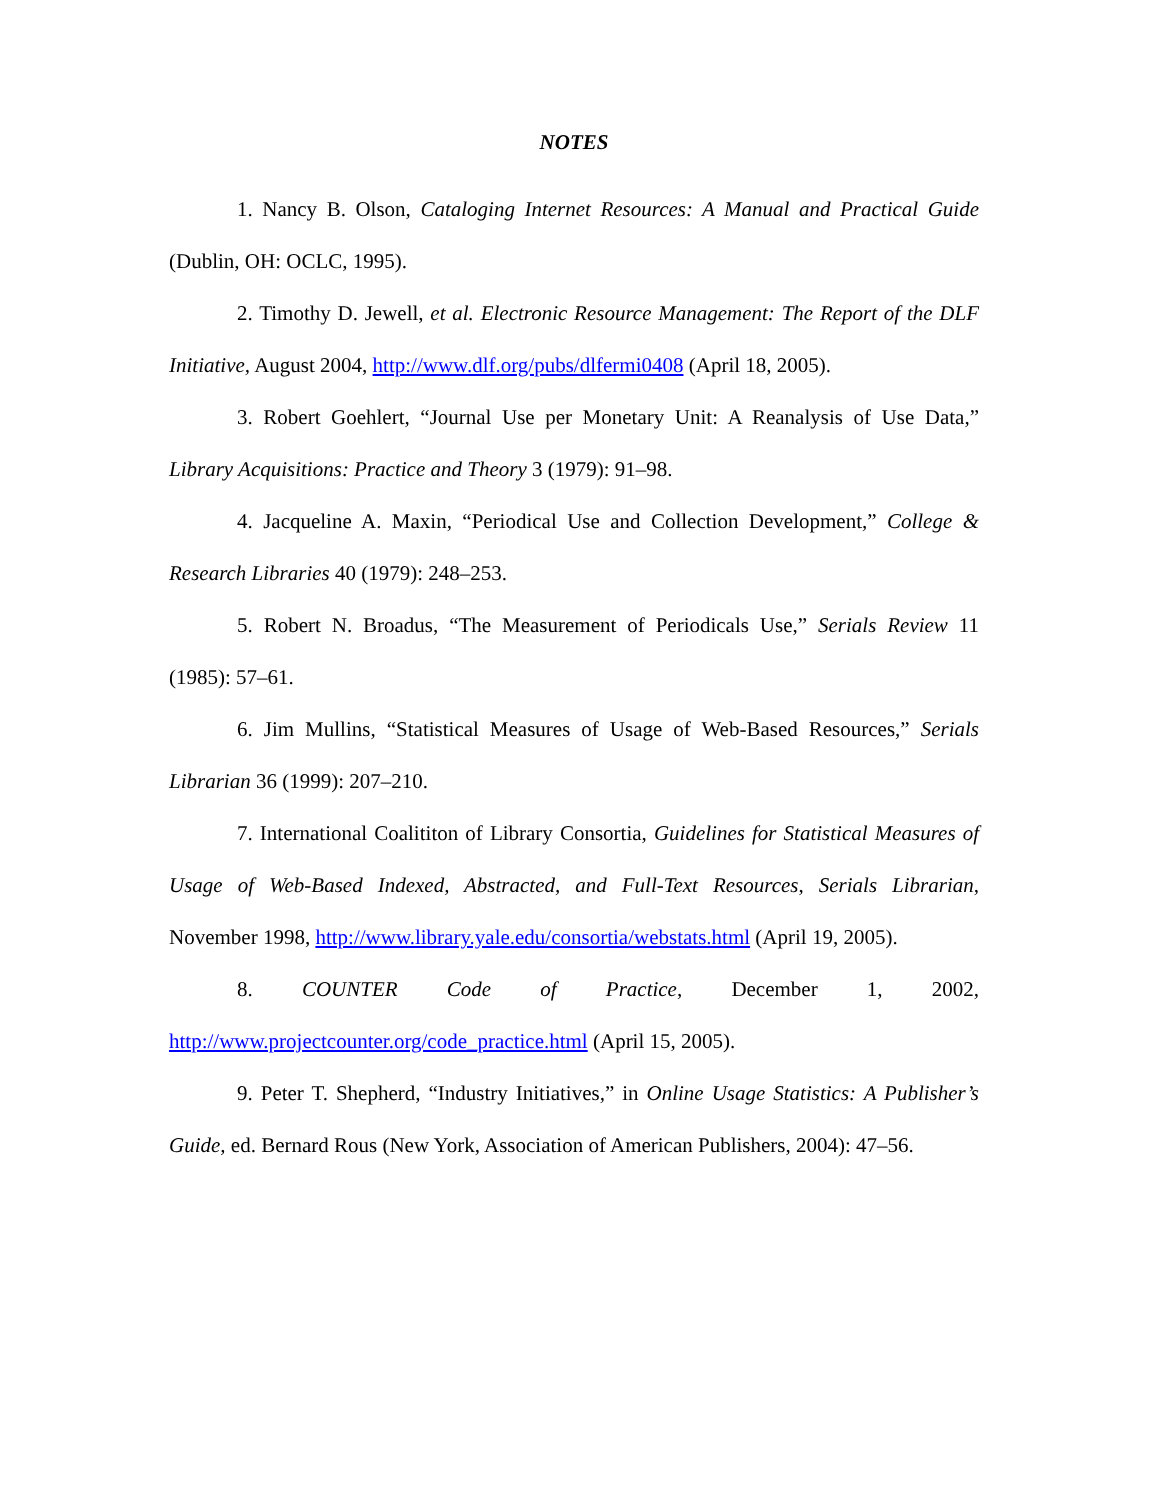NOTES
1. Nancy B. Olson, Cataloging Internet Resources: A Manual and Practical Guide (Dublin, OH: OCLC, 1995).
2. Timothy D. Jewell, et al. Electronic Resource Management: The Report of the DLF Initiative, August 2004, http://www.dlf.org/pubs/dlfermi0408 (April 18, 2005).
3. Robert Goehlert, “Journal Use per Monetary Unit: A Reanalysis of Use Data,” Library Acquisitions: Practice and Theory 3 (1979): 91–98.
4. Jacqueline A. Maxin, “Periodical Use and Collection Development,” College & Research Libraries 40 (1979): 248–253.
5. Robert N. Broadus, “The Measurement of Periodicals Use,” Serials Review 11 (1985): 57–61.
6. Jim Mullins, “Statistical Measures of Usage of Web-Based Resources,” Serials Librarian 36 (1999): 207–210.
7. International Coalititon of Library Consortia, Guidelines for Statistical Measures of Usage of Web-Based Indexed, Abstracted, and Full-Text Resources, Serials Librarian, November 1998, http://www.library.yale.edu/consortia/webstats.html (April 19, 2005).
8. COUNTER Code of Practice, December 1, 2002, http://www.projectcounter.org/code_practice.html (April 15, 2005).
9. Peter T. Shepherd, “Industry Initiatives,” in Online Usage Statistics: A Publisher’s Guide, ed. Bernard Rous (New York, Association of American Publishers, 2004): 47–56.